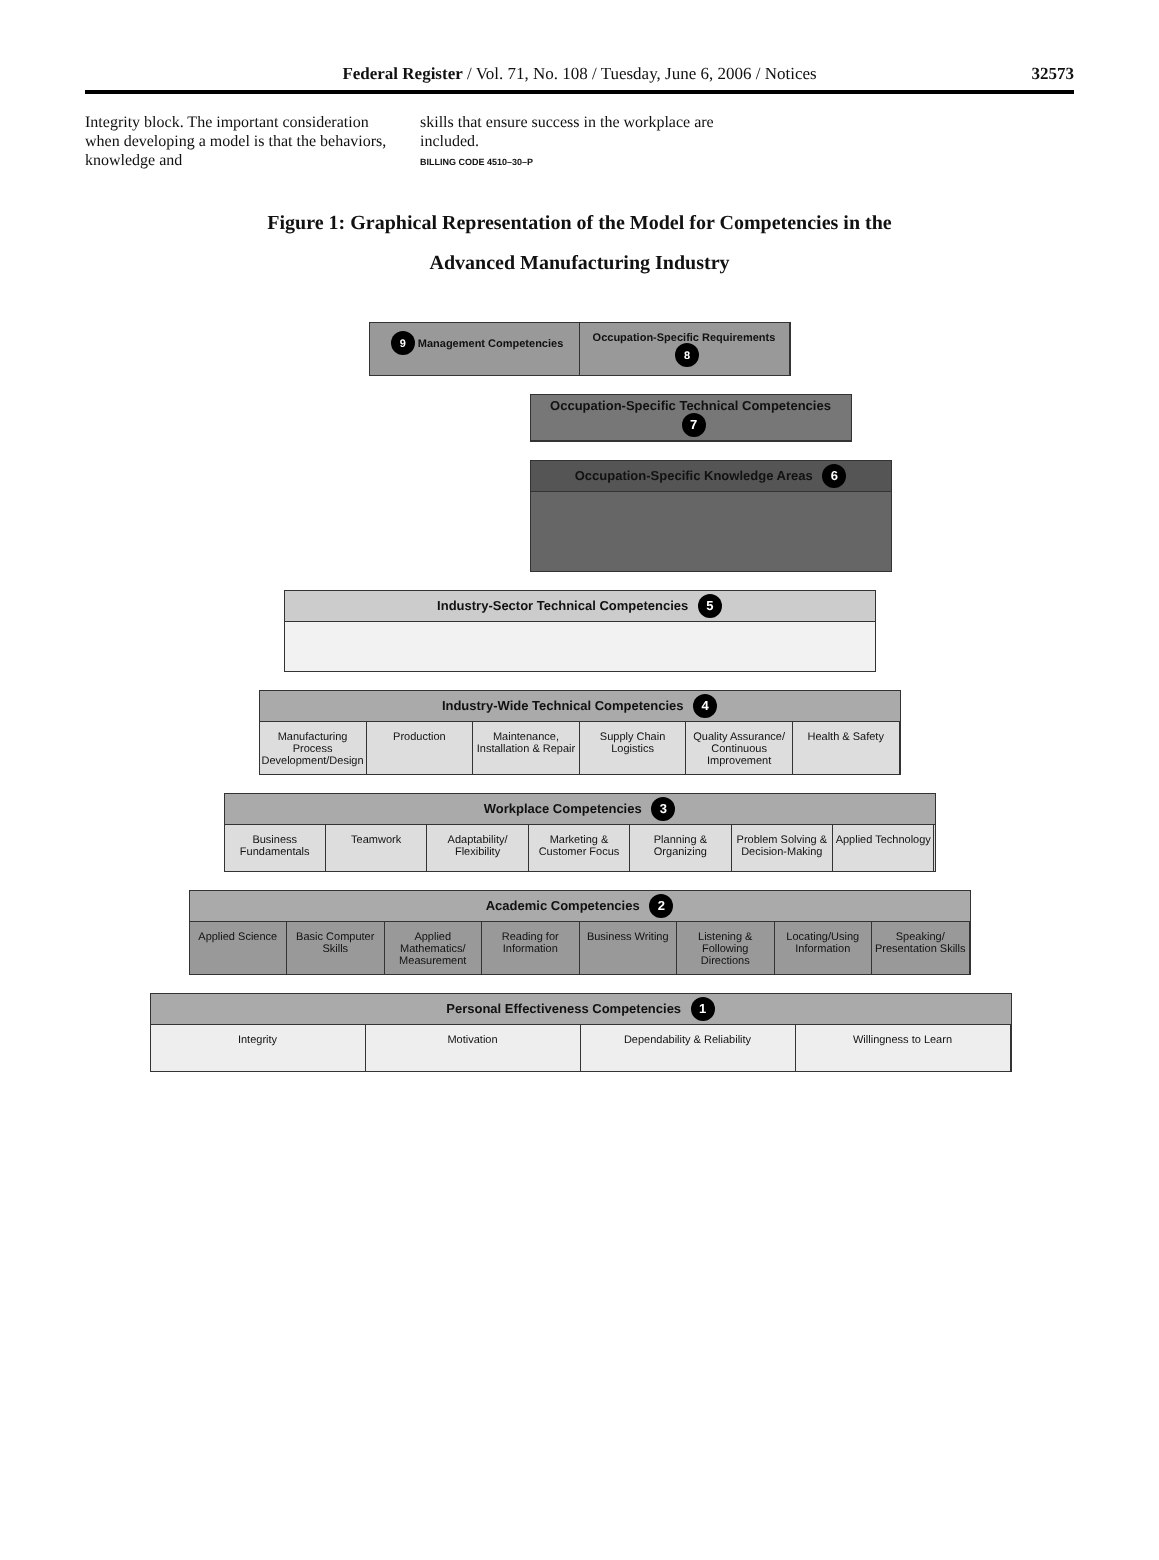Federal Register / Vol. 71, No. 108 / Tuesday, June 6, 2006 / Notices
32573
Integrity block. The important consideration when developing a model is that the behaviors, knowledge and
skills that ensure success in the workplace are included.
BILLING CODE 4510–30–P
Figure 1: Graphical Representation of the Model for Competencies in the
Advanced Manufacturing Industry
9 Management Competencies Occupation-Specific Requirements 8
Occupation-Specific Technical Competencies 7
Occupation-Specific Knowledge Areas 6
Industry-Sector Technical Competencies 5
Industry-Wide Technical Competencies 4
Manufacturing Process Development/Design
Production Maintenance, Installation & Repair
Supply Chain Logistics Quality Assurance/ Continuous Improvement
Health & Safety
Workplace Competencies 3
Business Fundamentals Teamwork Adaptability/ Flexibility Marketing & Customer Focus Planning & Organizing Problem Solving & Decision-Making
Applied Technology
Academic Competencies 2
Applied Science Basic Computer Skills Applied Mathematics/ Measurement
Reading for Information Business Writing Listening & Following Directions
Locating/Using Information Speaking/ Presentation Skills
Personal Effectiveness Competencies 1
Integrity Motivation Dependability & Reliability Willingness to Learn